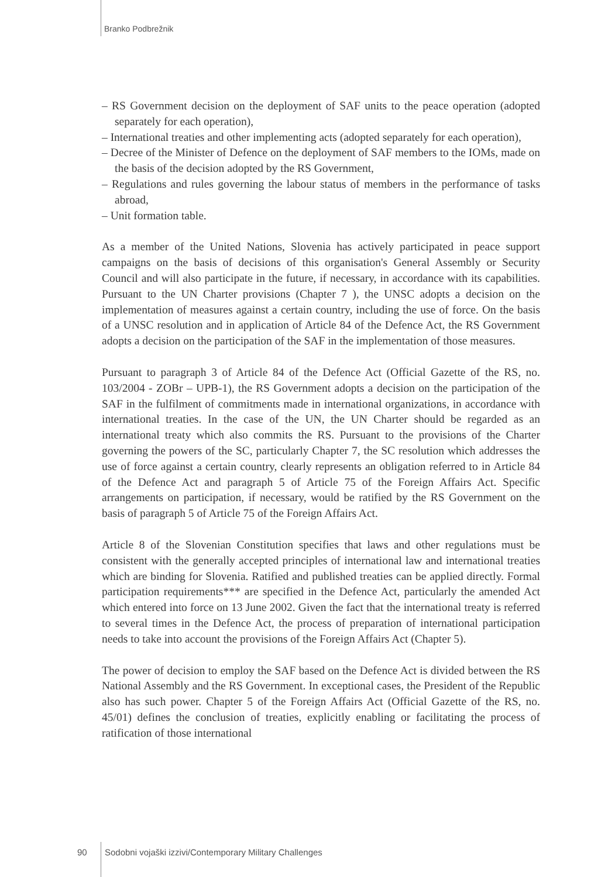Branko Podbrežnik
– RS Government decision on the deployment of SAF units to the peace operation (adopted separately for each operation),
– International treaties and other implementing acts (adopted separately for each operation),
– Decree of the Minister of Defence on the deployment of SAF members to the IOMs, made on the basis of the decision adopted by the RS Government,
– Regulations and rules governing the labour status of members in the performance of tasks abroad,
– Unit formation table.
As a member of the United Nations, Slovenia has actively participated in peace support campaigns on the basis of decisions of this organisation's General Assembly or Security Council and will also participate in the future, if necessary, in accordance with its capabilities. Pursuant to the UN Charter provisions (Chapter 7 ), the UNSC adopts a decision on the implementation of measures against a certain country, including the use of force. On the basis of a UNSC resolution and in application of Article 84 of the Defence Act, the RS Government adopts a decision on the participation of the SAF in the implementation of those measures.
Pursuant to paragraph 3 of Article 84 of the Defence Act (Official Gazette of the RS, no. 103/2004 - ZOBr – UPB-1), the RS Government adopts a decision on the participation of the SAF in the fulfilment of commitments made in international organizations, in accordance with international treaties. In the case of the UN, the UN Charter should be regarded as an international treaty which also commits the RS. Pursuant to the provisions of the Charter governing the powers of the SC, particularly Chapter 7, the SC resolution which addresses the use of force against a certain country, clearly represents an obligation referred to in Article 84 of the Defence Act and paragraph 5 of Article 75 of the Foreign Affairs Act. Specific arrangements on participation, if necessary, would be ratified by the RS Government on the basis of paragraph 5 of Article 75 of the Foreign Affairs Act.
Article 8 of the Slovenian Constitution specifies that laws and other regulations must be consistent with the generally accepted principles of international law and international treaties which are binding for Slovenia. Ratified and published treaties can be applied directly. Formal participation requirements*** are specified in the Defence Act, particularly the amended Act which entered into force on 13 June 2002. Given the fact that the international treaty is referred to several times in the Defence Act, the process of preparation of international participation needs to take into account the provisions of the Foreign Affairs Act (Chapter 5).
The power of decision to employ the SAF based on the Defence Act is divided between the RS National Assembly and the RS Government. In exceptional cases, the President of the Republic also has such power. Chapter 5 of the Foreign Affairs Act (Official Gazette of the RS, no. 45/01) defines the conclusion of treaties, explicitly enabling or facilitating the process of ratification of those international
90
Sodobni vojaški izzivi/Contemporary Military Challenges